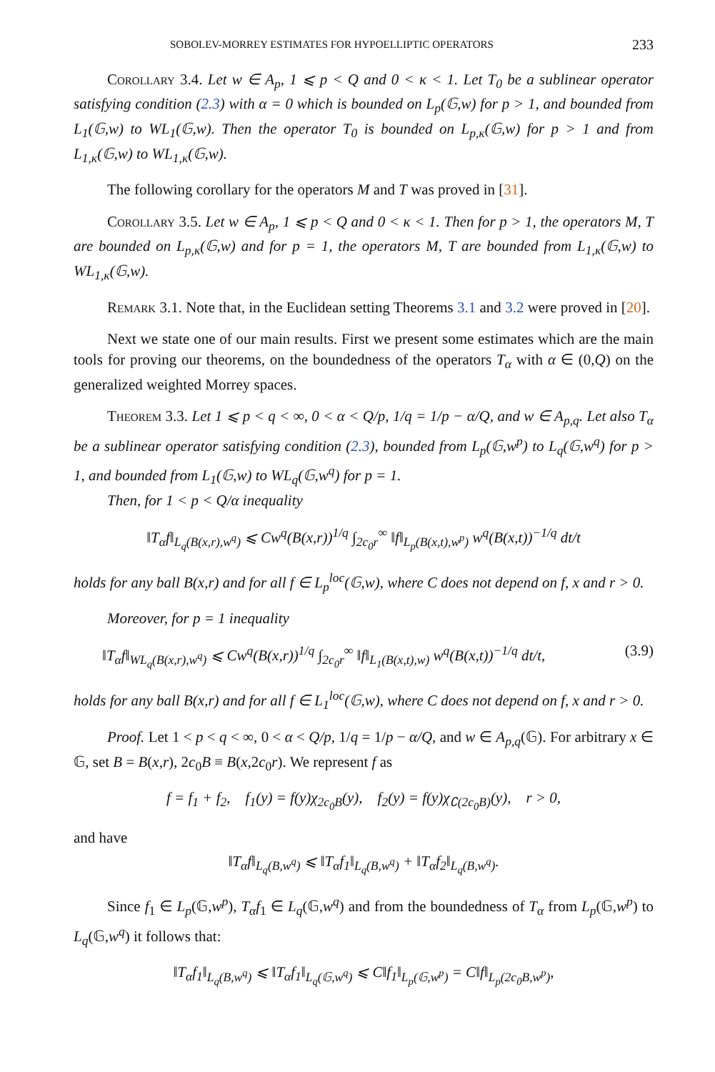SOBOLEV-MORREY ESTIMATES FOR HYPOELLIPTIC OPERATORS 233
Corollary 3.4. Let w ∈ A<sub>p</sub>, 1 ⩽ p < Q and 0 < κ < 1. Let T<sub>0</sub> be a sublinear operator satisfying condition (2.3) with α = 0 which is bounded on L<sub>p</sub>(𝔾,w) for p > 1, and bounded from L<sub>1</sub>(𝔾,w) to WL<sub>1</sub>(𝔾,w). Then the operator T<sub>0</sub> is bounded on L<sub>p,κ</sub>(𝔾,w) for p > 1 and from L<sub>1,κ</sub>(𝔾,w) to WL<sub>1,κ</sub>(𝔾,w).
The following corollary for the operators M and T was proved in [31].
Corollary 3.5. Let w ∈ A<sub>p</sub>, 1 ⩽ p < Q and 0 < κ < 1. Then for p > 1, the operators M, T are bounded on L<sub>p,κ</sub>(𝔾,w) and for p = 1, the operators M, T are bounded from L<sub>1,κ</sub>(𝔾,w) to WL<sub>1,κ</sub>(𝔾,w).
Remark 3.1. Note that, in the Euclidean setting Theorems 3.1 and 3.2 were proved in [20].
Next we state one of our main results. First we present some estimates which are the main tools for proving our theorems, on the boundedness of the operators T<sub>α</sub> with α ∈ (0,Q) on the generalized weighted Morrey spaces.
Theorem 3.3. Let 1 ⩽ p < q < ∞, 0 < α < Q/p, 1/q = 1/p − α/Q, and w ∈ A<sub>p,q</sub>. Let also T<sub>α</sub> be a sublinear operator satisfying condition (2.3), bounded from L<sub>p</sub>(𝔾,w<sup>p</sup>) to L<sub>q</sub>(𝔾,w<sup>q</sup>) for p > 1, and bounded from L<sub>1</sub>(𝔾,w) to WL<sub>q</sub>(𝔾,w<sup>q</sup>) for p = 1.
Then, for 1 < p < Q/α inequality
‖T<sub>α</sub>f‖<sub>L<sub>q</sub>(B(x,r),w<sup>q</sup>)</sub> ⩽ Cw<sup>q</sup>(B(x,r))<sup>1/q</sup> ∫<sub>2c<sub>0</sub>r</sub><sup>∞</sup> ‖f‖<sub>L<sub>p</sub>(B(x,t),w<sup>p</sup>)</sub> w<sup>q</sup>(B(x,t))<sup>−1/q</sup> dt/t
holds for any ball B(x,r) and for all f ∈ L<sub>p</sub><sup>loc</sup>(𝔾,w), where C does not depend on f, x and r > 0.
Moreover, for p = 1 inequality
‖T<sub>α</sub>f‖<sub>WL<sub>q</sub>(B(x,r),w<sup>q</sup>)</sub> ⩽ Cw<sup>q</sup>(B(x,r))<sup>1/q</sup> ∫<sub>2c<sub>0</sub>r</sub><sup>∞</sup> ‖f‖<sub>L<sub>1</sub>(B(x,t),w)</sub> w<sup>q</sup>(B(x,t))<sup>−1/q</sup> dt/t, (3.9)
holds for any ball B(x,r) and for all f ∈ L<sub>1</sub><sup>loc</sup>(𝔾,w), where C does not depend on f, x and r > 0.
Proof. Let 1 < p < q < ∞, 0 < α < Q/p, 1/q = 1/p − α/Q, and w ∈ A<sub>p,q</sub>(𝔾). For arbitrary x ∈ 𝔾, set B = B(x,r), 2c<sub>0</sub>B ≡ B(x,2c<sub>0</sub>r). We represent f as
f = f<sub>1</sub> + f<sub>2</sub>, f<sub>1</sub>(y) = f(y)χ<sub>2c<sub>0</sub>B</sub>(y), f<sub>2</sub>(y) = f(y)χ<sub>∁(2c<sub>0</sub>B)</sub>(y), r > 0,
and have
‖T<sub>α</sub>f‖<sub>L<sub>q</sub>(B,w<sup>q</sup>)</sub> ⩽ ‖T<sub>α</sub>f<sub>1</sub>‖<sub>L<sub>q</sub>(B,w<sup>q</sup>)</sub> + ‖T<sub>α</sub>f<sub>2</sub>‖<sub>L<sub>q</sub>(B,w<sup>q</sup>)</sub>.
Since f<sub>1</sub> ∈ L<sub>p</sub>(𝔾,w<sup>p</sup>), T<sub>α</sub>f<sub>1</sub> ∈ L<sub>q</sub>(𝔾,w<sup>q</sup>) and from the boundedness of T<sub>α</sub> from L<sub>p</sub>(𝔾,w<sup>p</sup>) to L<sub>q</sub>(𝔾,w<sup>q</sup>) it follows that:
‖T<sub>α</sub>f<sub>1</sub>‖<sub>L<sub>q</sub>(B,w<sup>q</sup>)</sub> ⩽ ‖T<sub>α</sub>f<sub>1</sub>‖<sub>L<sub>q</sub>(𝔾,w<sup>q</sup>)</sub> ⩽ C‖f<sub>1</sub>‖<sub>L<sub>p</sub>(𝔾,w<sup>p</sup>)</sub> = C‖f‖<sub>L<sub>p</sub>(2c<sub>0</sub>B,w<sup>p</sup>)</sub>,